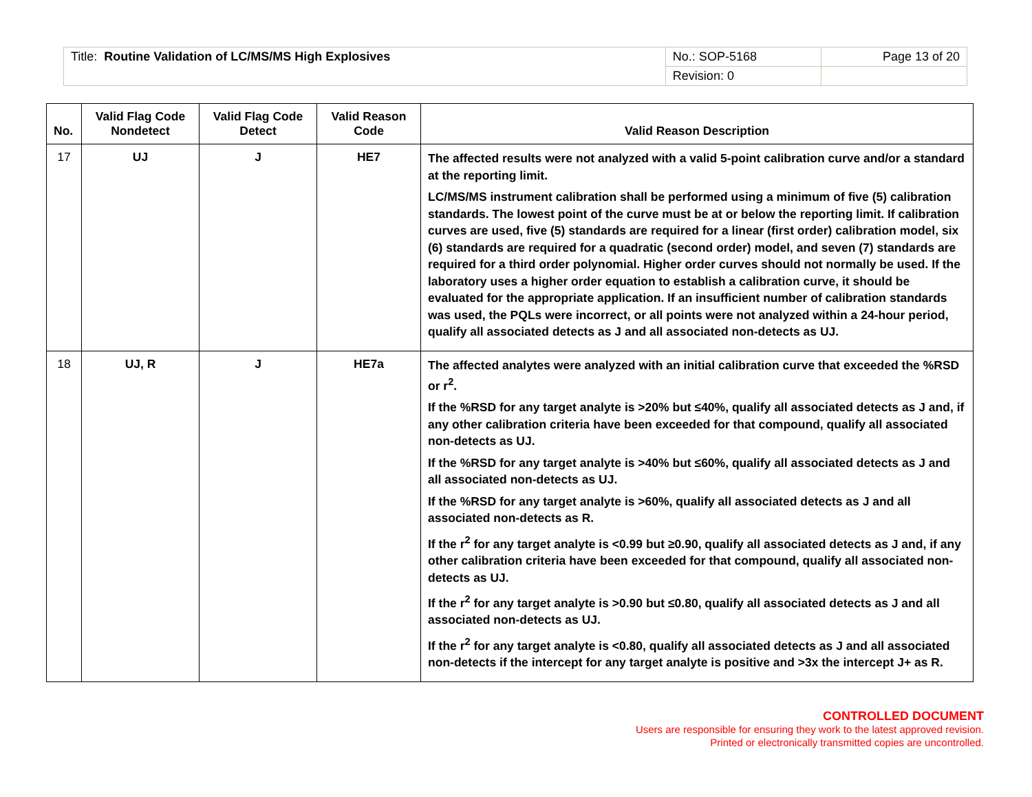| Title: Routine Validation of LC/MS/MS High Explosives | No.: SOP-5168 | Page 13 of 20 |
| | Revision: 0 | |
| No. | Valid Flag Code Nondetect | Valid Flag Code Detect | Valid Reason Code | Valid Reason Description |
| --- | --- | --- | --- | --- |
| 17 | UJ | J | HE7 | The affected results were not analyzed with a valid 5-point calibration curve and/or a standard at the reporting limit. LC/MS/MS instrument calibration shall be performed using a minimum of five (5) calibration standards. The lowest point of the curve must be at or below the reporting limit. If calibration curves are used, five (5) standards are required for a linear (first order) calibration model, six (6) standards are required for a quadratic (second order) model, and seven (7) standards are required for a third order polynomial. Higher order curves should not normally be used. If the laboratory uses a higher order equation to establish a calibration curve, it should be evaluated for the appropriate application. If an insufficient number of calibration standards was used, the PQLs were incorrect, or all points were not analyzed within a 24-hour period, qualify all associated detects as J and all associated non-detects as UJ. |
| 18 | UJ, R | J | HE7a | The affected analytes were analyzed with an initial calibration curve that exceeded the %RSD or r<sup>2</sup>. If the %RSD for any target analyte is >20% but ≤40%, qualify all associated detects as J and, if any other calibration criteria have been exceeded for that compound, qualify all associated non-detects as UJ. If the %RSD for any target analyte is >40% but ≤60%, qualify all associated detects as J and all associated non-detects as UJ. If the %RSD for any target analyte is >60%, qualify all associated detects as J and all associated non-detects as R. If the r<sup>2</sup> for any target analyte is <0.99 but ≥0.90, qualify all associated detects as J and, if any other calibration criteria have been exceeded for that compound, qualify all associated non-detects as UJ. If the r<sup>2</sup> for any target analyte is >0.90 but ≤0.80, qualify all associated detects as J and all associated non-detects as UJ. If the r<sup>2</sup> for any target analyte is <0.80, qualify all associated detects as J and all associated non-detects if the intercept for any target analyte is positive and >3x the intercept J+ as R. |
CONTROLLED DOCUMENT
Users are responsible for ensuring they work to the latest approved revision.
Printed or electronically transmitted copies are uncontrolled.